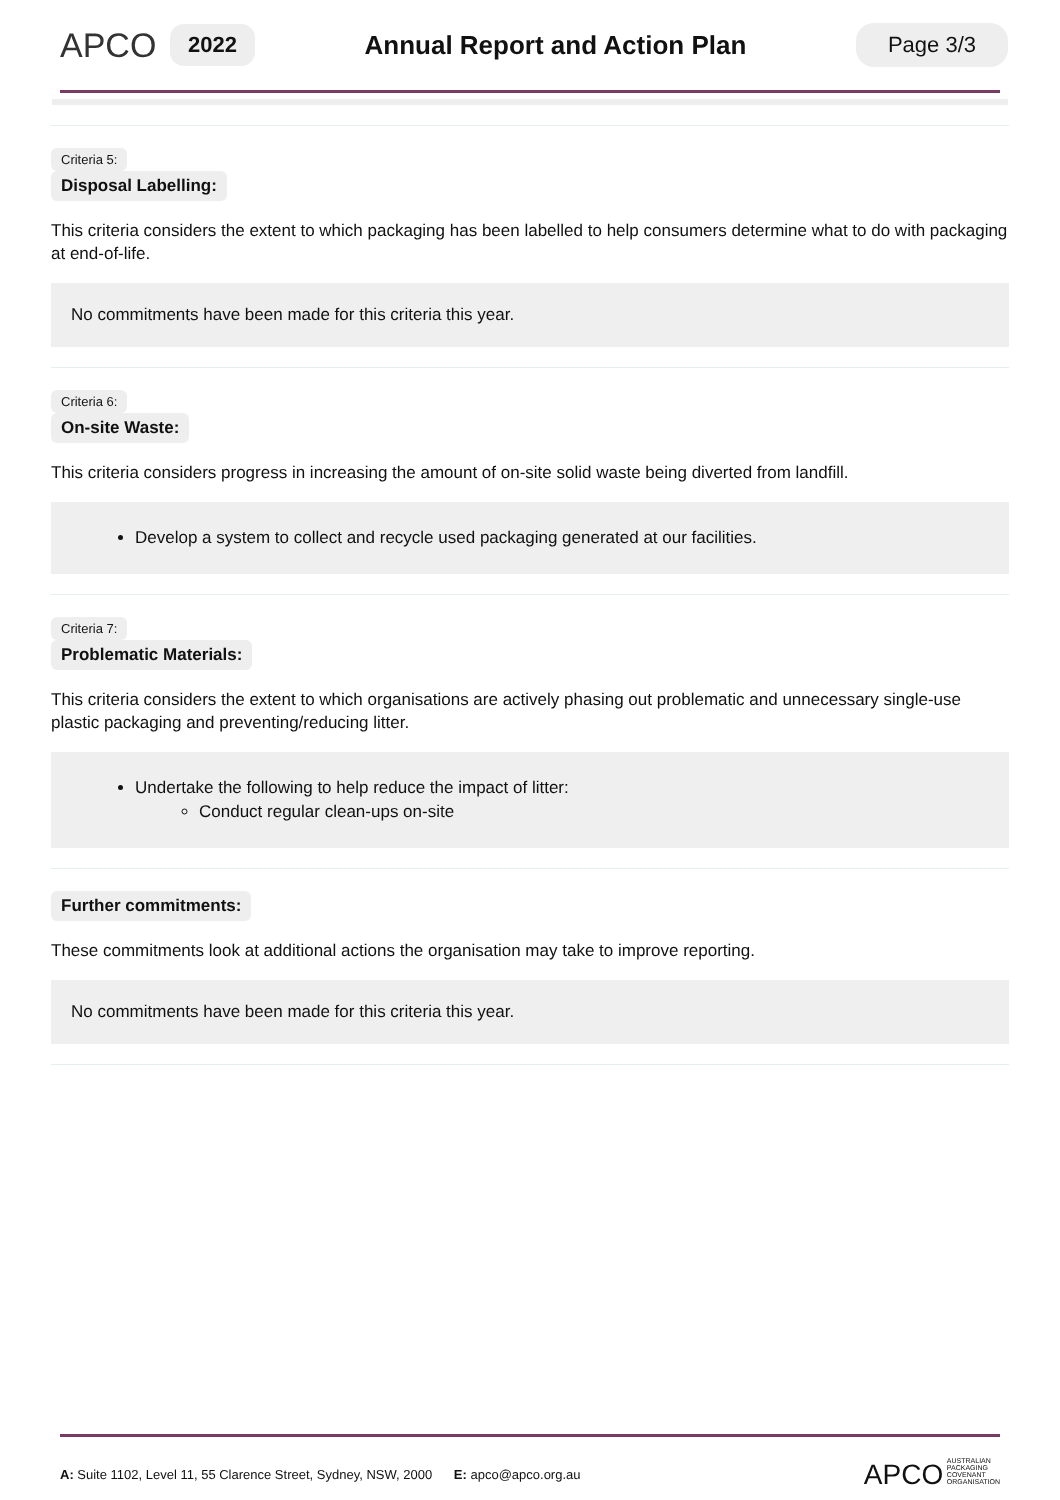APCO
2022
Annual Report and Action Plan
Page 3/3
Criteria 5:
Disposal Labelling:
This criteria considers the extent to which packaging has been labelled to help consumers determine what to do with packaging at end-of-life.
No commitments have been made for this criteria this year.
Criteria 6:
On-site Waste:
This criteria considers progress in increasing the amount of on-site solid waste being diverted from landfill.
Develop a system to collect and recycle used packaging generated at our facilities.
Criteria 7:
Problematic Materials:
This criteria considers the extent to which organisations are actively phasing out problematic and unnecessary single-use plastic packaging and preventing/reducing litter.
Undertake the following to help reduce the impact of litter:
Conduct regular clean-ups on-site
Further commitments:
These commitments look at additional actions the organisation may take to improve reporting.
No commitments have been made for this criteria this year.
A: Suite 1102, Level 11, 55 Clarence Street, Sydney, NSW, 2000 E: apco@apco.org.au
APCO AUSTRALIAN
PACKAGING
COVENANT
ORGANISATION